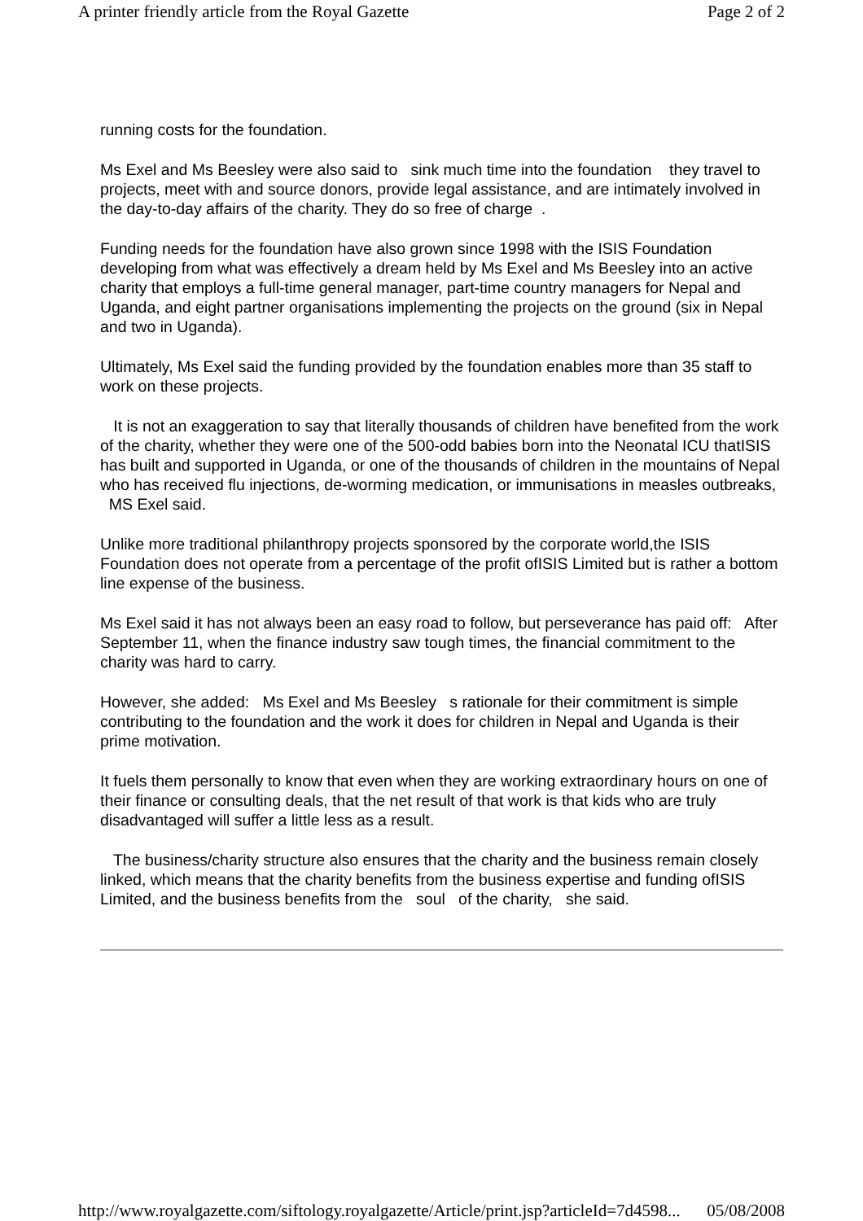A printer friendly article from the Royal Gazette Page 2 of 2
running costs for the foundation.
Ms Exel and Ms Beesley were also said to sink much time into the foundation they travel to projects, meet with and source donors, provide legal assistance, and are intimately involved in the day-to-day affairs of the charity. They do so free of charge .
Funding needs for the foundation have also grown since 1998 with the ISIS Foundation developing from what was effectively a dream held by Ms Exel and Ms Beesley into an active charity that employs a full-time general manager, part-time country managers for Nepal and Uganda, and eight partner organisations implementing the projects on the ground (six in Nepal and two in Uganda).
Ultimately, Ms Exel said the funding provided by the foundation enables more than 35 staff to work on these projects.
It is not an exaggeration to say that literally thousands of children have benefited from the work of the charity, whether they were one of the 500-odd babies born into the Neonatal ICU thatISIS has built and supported in Uganda, or one of the thousands of children in the mountains of Nepal who has received flu injections, de-worming medication, or immunisations in measles outbreaks, MS Exel said.
Unlike more traditional philanthropy projects sponsored by the corporate world,the ISIS Foundation does not operate from a percentage of the profit ofISIS Limited but is rather a bottom line expense of the business.
Ms Exel said it has not always been an easy road to follow, but perseverance has paid off: After September 11, when the finance industry saw tough times, the financial commitment to the charity was hard to carry.
However, she added: Ms Exel and Ms Beesley s rationale for their commitment is simple contributing to the foundation and the work it does for children in Nepal and Uganda is their prime motivation.
It fuels them personally to know that even when they are working extraordinary hours on one of their finance or consulting deals, that the net result of that work is that kids who are truly disadvantaged will suffer a little less as a result.
The business/charity structure also ensures that the charity and the business remain closely linked, which means that the charity benefits from the business expertise and funding ofISIS Limited, and the business benefits from the soul of the charity, she said.
http://www.royalgazette.com/siftology.royalgazette/Article/print.jsp?articleId=7d4598... 05/08/2008